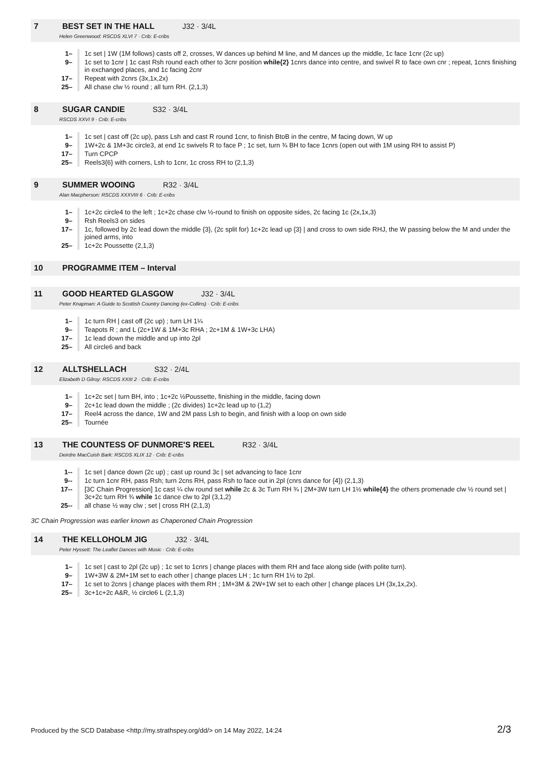7 BEST SET IN THE HALL J32 · 3/4L
Helen Greenwood: RSCDS XLVI 7 · Crib: E-cribs
| 1– | 1c set / 1W (1M follows) casts off 2, crosses, W dances up behind M line, and M dances up the middle, 1c face 1cnr (2c up) |
| 9– | 1c set to 1cnr / 1c cast Rsh round each other to 3cnr position while{2} 1cnrs dance into centre, and swivel R to face own cnr ; repeat, 1cnrs finishing in exchanged places, and 1c facing 2cnr |
| 17– | Repeat with 2cnrs (3x,1x,2x) |
| 25– | All chase clw ½ round ; all turn RH. (2,1,3) |
8 SUGAR CANDIE S32 · 3/4L
RSCDS XXVI 9 · Crib: E-cribs
| 1– | 1c set / cast off (2c up), pass Lsh and cast R round 1cnr, to finish BtoB in the centre, M facing down, W up |
| 9– | 1W+2c & 1M+3c circle3, at end 1c swivels R to face P ; 1c set, turn ¾ BH to face 1cnrs (open out with 1M using RH to assist P) |
| 17– | Turn CPCP |
| 25– | Reels3{6} with corners, Lsh to 1cnr, 1c cross RH to (2,1,3) |
9 SUMMER WOOING R32 · 3/4L
Alan Macpherson: RSCDS XXXVIII 6 · Crib: E-cribs
| 1– | 1c+2c circle4 to the left ; 1c+2c chase clw ½-round to finish on opposite sides, 2c facing 1c (2x,1x,3) |
| 9– | Rsh Reels3 on sides |
| 17– | 1c, followed by 2c lead down the middle {3}, (2c split for) 1c+2c lead up {3} / and cross to own side RHJ, the W passing below the M and under the joined arms, into |
| 25– | 1c+2c Poussette (2,1,3) |
10 PROGRAMME ITEM – Interval
11 GOOD HEARTED GLASGOW J32 · 3/4L
Peter Knapman: A Guide to Scottish Country Dancing (ex-Collins) · Crib: E-cribs
| 1– | 1c turn RH / cast off (2c up) ; turn LH 1¼ |
| 9– | Teapots R ; and L (2c+1W & 1M+3c RHA ; 2c+1M & 1W+3c LHA) |
| 17– | 1c lead down the middle and up into 2pl |
| 25– | All circle6 and back |
12 ALLTSHELLACH S32 · 2/4L
Elizabeth D Gilroy: RSCDS XXIII 2 · Crib: E-cribs
| 1– | 1c+2c set / turn BH, into ; 1c+2c ½Poussette, finishing in the middle, facing down |
| 9– | 2c+1c lead down the middle ; (2c divides) 1c+2c lead up to (1,2) |
| 17– | Reel4 across the dance, 1W and 2M pass Lsh to begin, and finish with a loop on own side |
| 25– | Tournée |
13 THE COUNTESS OF DUNMORE'S REEL R32 · 3/4L
Deirdre MacCuish Bark: RSCDS XLIX 12 · Crib: E-cribs
| 1-- | 1c set / dance down (2c up) ; cast up round 3c / set advancing to face 1cnr |
| 9-- | 1c turn 1cnr RH, pass Rsh; turn 2cns RH, pass Rsh to face out in 2pl (cnrs dance for {4}) (2,1,3) |
| 17-- | [3C Chain Progression] 1c cast ¼ clw round set while 2c & 3c Turn RH ¾ / 2M+3W turn LH 1½ while{4} the others promenade clw ½ round set / 3c+2c turn RH ¾ while 1c dance clw to 2pl (3,1,2) |
| 25-- | all chase ½ way clw ; set / cross RH (2,1,3) |
3C Chain Progression was earlier known as Chaperoned Chain Progression
14 THE KELLOHOLM JIG J32 · 3/4L
Peter Hyssett: The Leaflet Dances with Music · Crib: E-cribs
| 1– | 1c set / cast to 2pl (2c up) ; 1c set to 1cnrs / change places with them RH and face along side (with polite turn). |
| 9– | 1W+3W & 2M+1M set to each other / change places LH ; 1c turn RH 1½ to 2pl. |
| 17– | 1c set to 2cnrs / change places with them RH ; 1M+3M & 2W+1W set to each other / change places LH (3x,1x,2x). |
| 25– | 3c+1c+2c A&R, ½ circle6 L (2,1,3) |
Produced by the SCD Database <http://my.strathspey.org/dd/> on 14 May 2022, 14:24 2/3